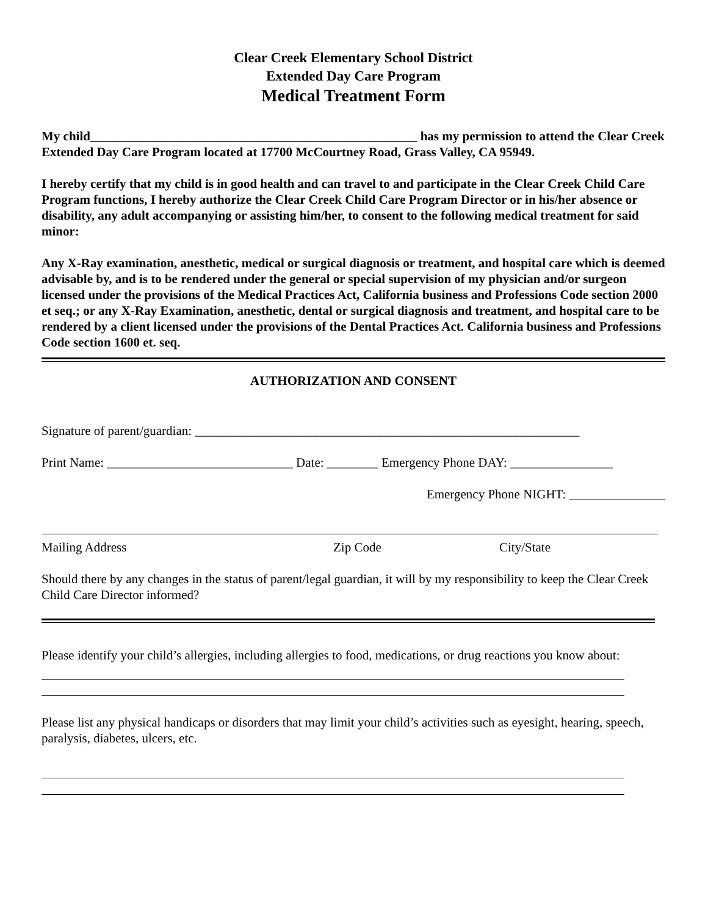Clear Creek Elementary School District
Extended Day Care Program
Medical Treatment Form
My child___________________________________________________ has my permission to attend the Clear Creek Extended Day Care Program located at 17700 McCourtney Road, Grass Valley, CA 95949.
I hereby certify that my child is in good health and can travel to and participate in the Clear Creek Child Care Program functions, I hereby authorize the Clear Creek Child Care Program Director or in his/her absence or disability, any adult accompanying or assisting him/her, to consent to the following medical treatment for said minor:
Any X-Ray examination, anesthetic, medical or surgical diagnosis or treatment, and hospital care which is deemed advisable by, and is to be rendered under the general or special supervision of my physician and/or surgeon licensed under the provisions of the Medical Practices Act, California business and Professions Code section 2000 et seq.; or any X-Ray Examination, anesthetic, dental or surgical diagnosis and treatment, and hospital care to be rendered by a client licensed under the provisions of the Dental Practices Act. California business and Professions Code section 1600 et. seq.
AUTHORIZATION AND CONSENT
Signature of parent/guardian: ____________________________________________________________
Print Name: _____________________________ Date: ________ Emergency Phone DAY: ________________
Emergency Phone NIGHT: _______________
Mailing Address Zip Code City/State
Should there by any changes in the status of parent/legal guardian, it will by my responsibility to keep the Clear Creek Child Care Director informed?
Please identify your child’s allergies, including allergies to food, medications, or drug reactions you know about:
Please list any physical handicaps or disorders that may limit your child’s activities such as eyesight, hearing, speech, paralysis, diabetes, ulcers, etc.